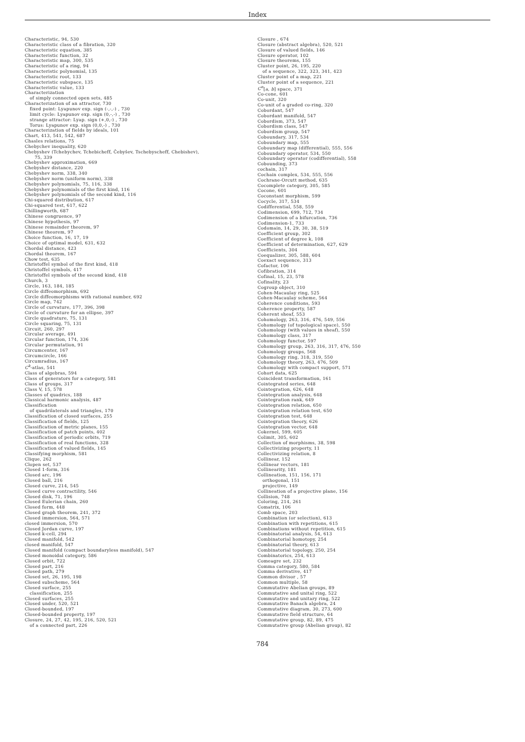Index
Characteristic, 94, 530
Characteristic class of a fibration, 320
Characteristic equation, 385
Characteristic function, 32
Characteristic map, 300, 535
Characteristic of a ring, 94
Characteristic polynomial, 135
Characteristic root, 133
Characteristic subspace, 135
Characteristic value, 133
Characterization
of simply connected open sets, 485
Characterization of an attractor, 730
fixed point: Lyapunov exp. sign (-,-,-) , 730
limit cycle: Lyapunov exp. sign (0,-,-) , 730
strange attractor: Lyap. sign (+,0,-) , 730
Torus: Lyapunov exp. sign (0,0,-) , 730
Characterization of fields by ideals, 101
Chart, 413, 541, 542, 687
Chasles relations, 75
Chebychev inequality, 620
Chebyshev (Tchebychev, Tchebicheff, Čebyšev, Tschebyscheff, Chebishev),
75, 339
Chebyshev approximation, 669
Chebyshev distance, 220
Chebyshev norm, 338, 340
Chebyshev norm (uniform norm), 338
Chebyshev polynomials, 75, 116, 338
Chebyshev polynomials of the first kind, 116
Chebyshev polynomials of the second kind, 116
Chi-squared distribution, 617
Chi-squared test, 617, 622
Chillingworth, 687
Chinese congruence, 97
Chinese hypothesis, 97
Chinese remainder theorem, 97
Chinese theorem, 97
Choice function, 16, 17, 19
Choice of optimal model, 631, 632
Chordal distance, 423
Chordal theorem, 167
Chow test, 635
Christoffel symbol of the first kind, 418
Christoffel symbols, 417
Christoffel symbols of the second kind, 418
Church, 3
Circle, 163, 184, 185
Circle diffeomorphism, 692
Circle diffeomorphisms with rational number, 692
Circle map, 742
Circle of curvature, 177, 396, 398
Circle of curvature for an ellipse, 397
Circle quadrature, 75, 131
Circle squaring, 75, 131
Circuit, 260, 297
Circular average, 491
Circular function, 174, 336
Circular permutation, 91
Circumcenter, 167
Circumcircle, 166
Circumradius, 167
C<sup>k</sup>-atlas, 541
Class of algebras, 594
Class of generators for a category, 581
Class of groups, 317
Class V, 15, 578
Classes of quadrics, 188
Classical harmonic analysis, 487
Classification
of quadrilaterals and triangles, 170
Classification of closed surfaces, 255
Classification of fields, 125
Classification of metric planes, 155
Classification of patch points, 402
Classification of periodic orbits, 719
Classification of real functions, 328
Classification of valued fields, 145
Classifying morphism, 581
Clique, 262
Clopen set, 537
Closed 1-form, 316
Closed arc, 196
Closed ball, 216
Closed curve, 214, 545
Closed curve contractility, 546
Closed disk, 71, 196
Closed Eulerian chain, 260
Closed form, 448
Closed graph theorem, 241, 372
Closed immersion, 564, 571
closed immersion, 570
Closed Jordan curve, 197
Closed k-cell, 294
Closed manifold, 542
closed manifold, 547
Closed manifold (compact boundaryless manifold), 547
Closed monoidal category, 586
Closed orbit, 722
Closed part, 216
Closed path, 279
Closed set, 26, 195, 198
Closed subscheme, 564
Closed surface, 255
classification, 255
Closed surfaces, 255
Closed under, 520, 521
Closed-bounded, 197
Closed-bounded property, 197
Closure, 24, 27, 42, 195, 216, 520, 521
of a connected part, 226
Closure , 674
Closure (abstract algebra), 520, 521
Closure of valued fields, 146
Closure operator, 102
Closure theorems, 155
Cluster point, 26, 195, 220
of a sequence, 322, 323, 341, 423
Cluster point of a map, 221
Cluster point of a sequence, 221
C<sup>n</sup>[a, b] space, 371
Co-cone, 601
Co-unit, 320
Co-unit of a graded co-ring, 320
Cobordant, 547
Cobordant manifold, 547
Cobordism, 373, 547
Cobordism class, 547
Cobordism group, 547
Coboundary, 317, 534
Coboundary map, 555
Coboundary map (differential), 555, 556
Coboundary operator, 534, 550
Coboundary operator (codifferential), 558
Cobounding, 373
cochain, 317
Cochain complex, 534, 555, 556
Cochrane-Orcutt method, 635
Cocomplete category, 305, 585
Cocone, 601
Coconstant morphism, 599
Cocycle, 317, 534
Codifferential, 558, 559
Codimension, 699, 712, 734
Codimension of a bifurcation, 736
Codimension-1, 733
Codomain, 14, 29, 30, 38, 519
Coefficient group, 302
Coefficient of degree k, 108
Coefficient of determination, 627, 629
Coefficients, 304
Coequalizer, 305, 588, 604
Coexact sequence, 313
Cofactor, 106
Cofibration, 314
Cofinal, 15, 23, 578
Cofinality, 23
Cogroup object, 310
Cohen-Macaulay ring, 525
Cohen-Macaulay scheme, 564
Coherence conditions, 593
Coherence property, 587
Coherent sheaf, 553
Cohomology, 263, 316, 476, 549, 556
Cohomology (of topological space), 550
Cohomology (with values in sheaf), 550
Cohomology class, 317
Cohomology functor, 597
Cohomology group, 263, 316, 317, 476, 550
Cohomology groups, 568
Cohomology ring, 318, 319, 550
Cohomology theory, 263, 476, 509
Cohomology with compact support, 571
Cohort data, 625
Coincident transformation, 161
Cointegrated series, 648
Cointegration, 626, 648
Cointegration analysis, 648
Cointegration rank, 649
Cointegration relation, 650
Cointegration relation test, 650
Cointegration test, 648
Cointegration theory, 626
Cointegration vector, 648
Cokernel, 599, 605
Colimit, 305, 602
Collection of morphisms, 38, 598
Collectivizing property, 11
Collectivizing relation, 8
Collinear, 152
Collinear vectors, 181
Collinearity, 181
Collineation, 151, 156, 171
orthogonal, 151
projective, 149
Collineation of a projective plane, 156
Collision, 748
Coloring, 214, 261
Comatrix, 106
Comb space, 203
Combination (or selection), 613
Combination with repetitions, 615
Combinations without repetition, 615
Combinatorial analysis, 54, 613
Combinatorial homotopy, 254
Combinatorial theory, 613
Combinatorial topology, 250, 254
Combinatorics, 254, 613
Comeagre set, 232
Comma category, 580, 584
Comma derivative, 417
Common divisor , 57
Common multiple, 58
Commutative Abelian groups, 89
Commutative and unital ring, 522
Commutative and unitary ring, 522
Commutative Banach algebra, 24
Commutative diagram, 30, 273, 600
Commutative field structure, 64
Commutative group, 82, 89, 475
Commutative group (Abelian group), 82
784